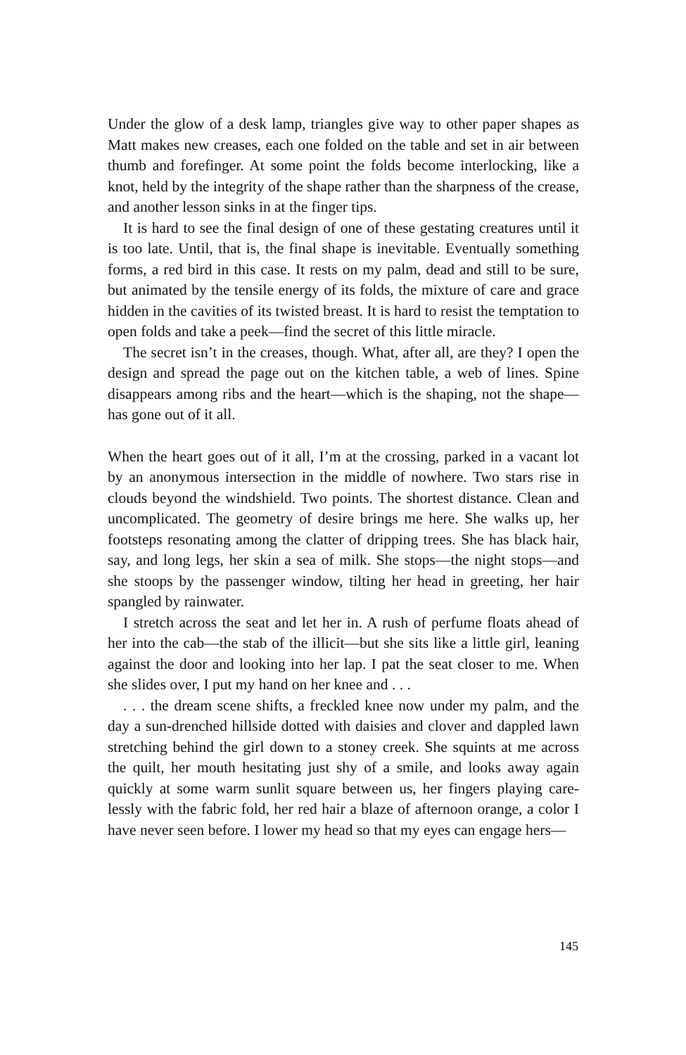Under the glow of a desk lamp, triangles give way to other paper shapes as Matt makes new creases, each one folded on the table and set in air between thumb and forefinger. At some point the folds become interlocking, like a knot, held by the integrity of the shape rather than the sharpness of the crease, and another lesson sinks in at the finger tips.
It is hard to see the final design of one of these gestating creatures until it is too late. Until, that is, the final shape is inevitable. Eventually something forms, a red bird in this case. It rests on my palm, dead and still to be sure, but animated by the tensile energy of its folds, the mixture of care and grace hidden in the cavities of its twisted breast. It is hard to resist the temptation to open folds and take a peek—find the secret of this little miracle.
The secret isn’t in the creases, though. What, after all, are they? I open the design and spread the page out on the kitchen table, a web of lines. Spine disappears among ribs and the heart—which is the shaping, not the shape—has gone out of it all.
When the heart goes out of it all, I’m at the crossing, parked in a vacant lot by an anonymous intersection in the middle of nowhere. Two stars rise in clouds beyond the windshield. Two points. The shortest distance. Clean and uncomplicated. The geometry of desire brings me here. She walks up, her footsteps resonating among the clatter of dripping trees. She has black hair, say, and long legs, her skin a sea of milk. She stops—the night stops—and she stoops by the passenger window, tilting her head in greeting, her hair spangled by rainwater.
I stretch across the seat and let her in. A rush of perfume floats ahead of her into the cab—the stab of the illicit—but she sits like a little girl, leaning against the door and looking into her lap. I pat the seat closer to me. When she slides over, I put my hand on her knee and . . .
. . . the dream scene shifts, a freckled knee now under my palm, and the day a sun-drenched hillside dotted with daisies and clover and dappled lawn stretching behind the girl down to a stoney creek. She squints at me across the quilt, her mouth hesitating just shy of a smile, and looks away again quickly at some warm sunlit square between us, her fingers playing care-lessly with the fabric fold, her red hair a blaze of afternoon orange, a color I have never seen before. I lower my head so that my eyes can engage hers—
145